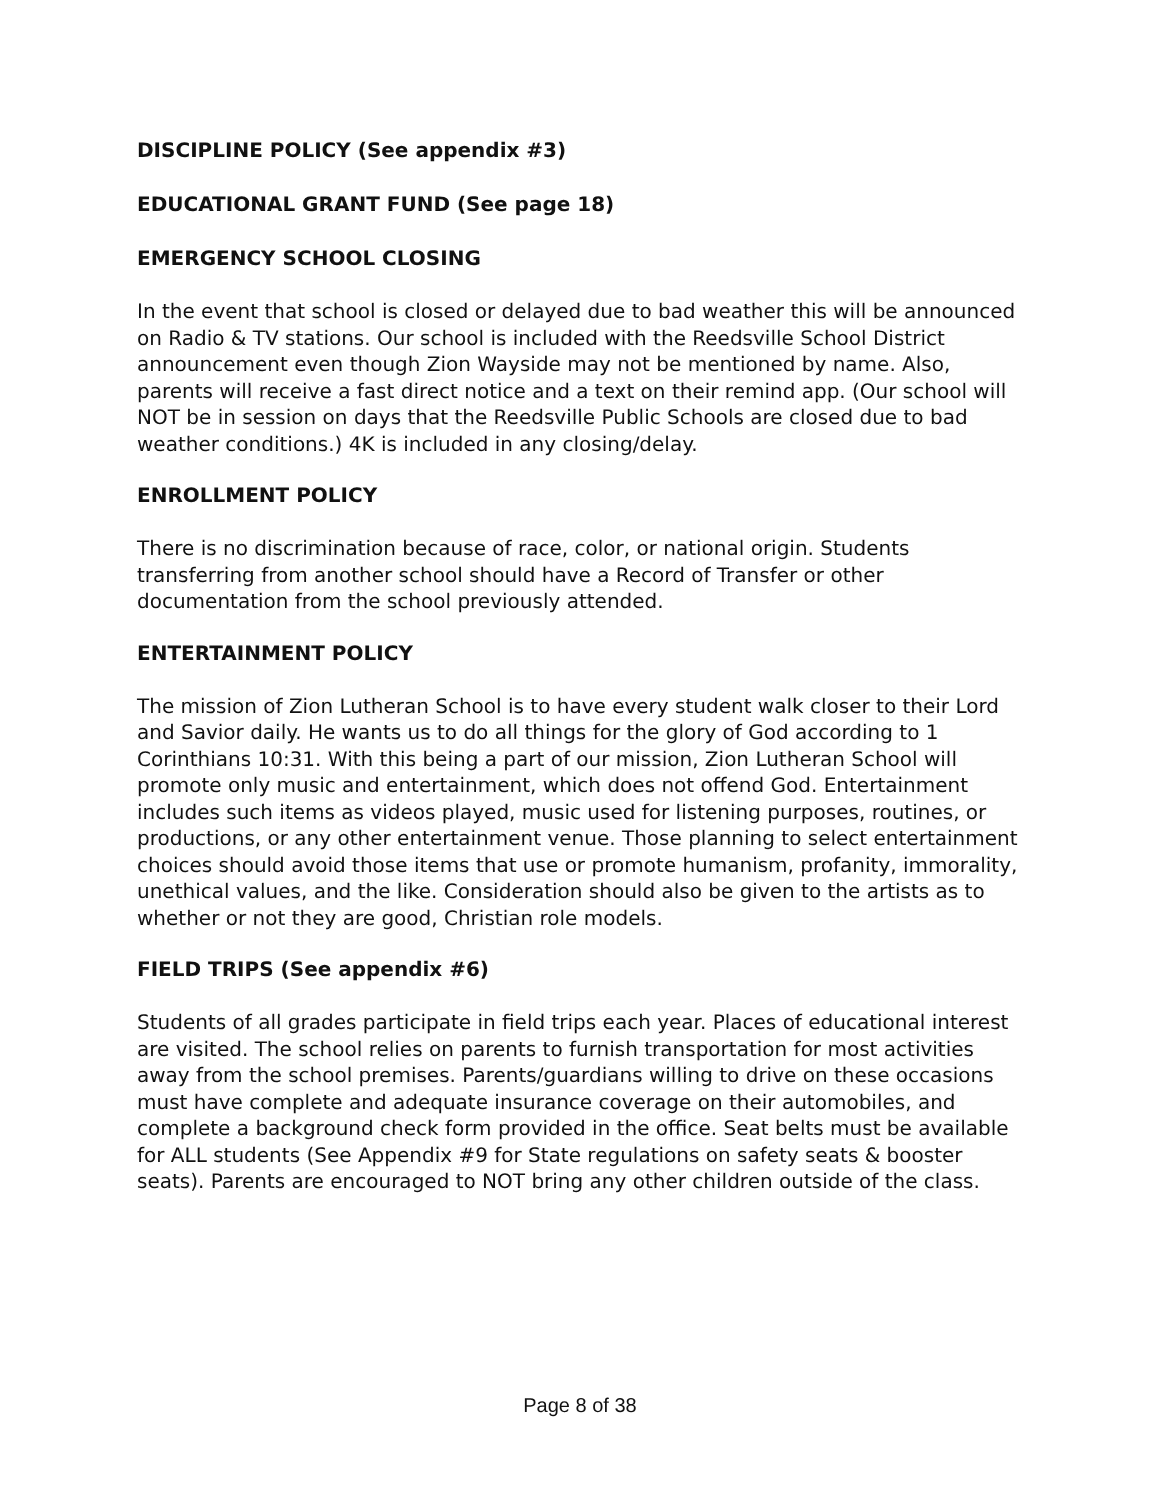DISCIPLINE POLICY (See appendix #3)
EDUCATIONAL GRANT FUND (See page 18)
EMERGENCY SCHOOL CLOSING
In the event that school is closed or delayed due to bad weather this will be announced on Radio & TV stations. Our school is included with the Reedsville School District announcement even though Zion Wayside may not be mentioned by name. Also, parents will receive a fast direct notice and a text on their remind app. (Our school will NOT be in session on days that the Reedsville Public Schools are closed due to bad weather conditions.) 4K is included in any closing/delay.
ENROLLMENT POLICY
There is no discrimination because of race, color, or national origin. Students transferring from another school should have a Record of Transfer or other documentation from the school previously attended.
ENTERTAINMENT POLICY
The mission of Zion Lutheran School is to have every student walk closer to their Lord and Savior daily. He wants us to do all things for the glory of God according to 1 Corinthians 10:31. With this being a part of our mission, Zion Lutheran School will promote only music and entertainment, which does not offend God. Entertainment includes such items as videos played, music used for listening purposes, routines, or productions, or any other entertainment venue. Those planning to select entertainment choices should avoid those items that use or promote humanism, profanity, immorality, unethical values, and the like. Consideration should also be given to the artists as to whether or not they are good, Christian role models.
FIELD TRIPS (See appendix #6)
Students of all grades participate in field trips each year. Places of educational interest are visited. The school relies on parents to furnish transportation for most activities away from the school premises. Parents/guardians willing to drive on these occasions must have complete and adequate insurance coverage on their automobiles, and complete a background check form provided in the office. Seat belts must be available for ALL students (See Appendix #9 for State regulations on safety seats & booster seats). Parents are encouraged to NOT bring any other children outside of the class.
Page 8 of 38